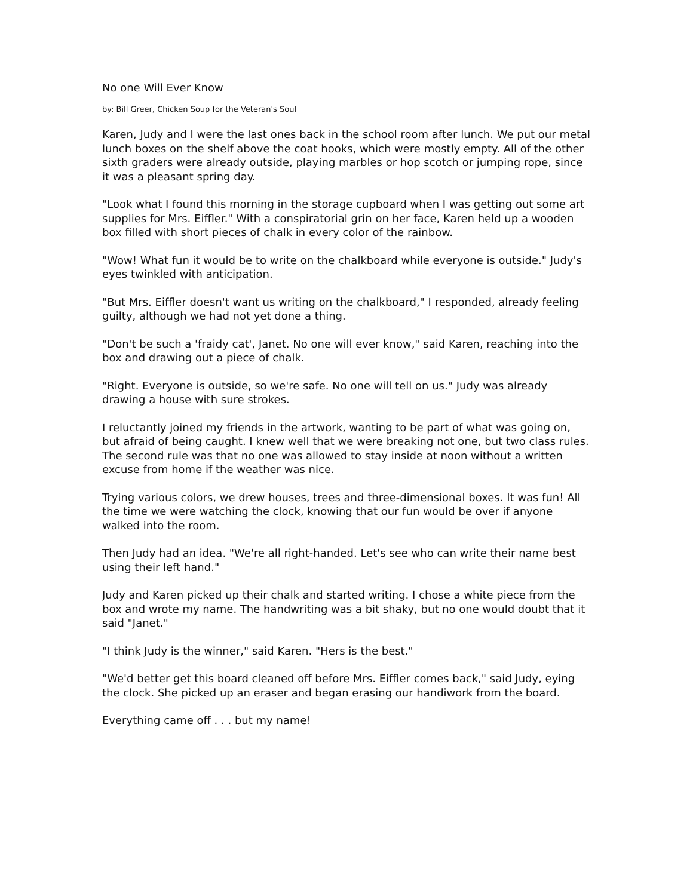No one Will Ever Know
by: Bill Greer, Chicken Soup for the Veteran's Soul
Karen, Judy and I were the last ones back in the school room after lunch. We put our metal lunch boxes on the shelf above the coat hooks, which were mostly empty. All of the other sixth graders were already outside, playing marbles or hop scotch or jumping rope, since it was a pleasant spring day.
"Look what I found this morning in the storage cupboard when I was getting out some art supplies for Mrs. Eiffler." With a conspiratorial grin on her face, Karen held up a wooden box filled with short pieces of chalk in every color of the rainbow.
"Wow! What fun it would be to write on the chalkboard while everyone is outside." Judy's eyes twinkled with anticipation.
"But Mrs. Eiffler doesn't want us writing on the chalkboard," I responded, already feeling guilty, although we had not yet done a thing.
"Don't be such a 'fraidy cat', Janet. No one will ever know," said Karen, reaching into the box and drawing out a piece of chalk.
"Right. Everyone is outside, so we're safe. No one will tell on us." Judy was already drawing a house with sure strokes.
I reluctantly joined my friends in the artwork, wanting to be part of what was going on, but afraid of being caught. I knew well that we were breaking not one, but two class rules. The second rule was that no one was allowed to stay inside at noon without a written excuse from home if the weather was nice.
Trying various colors, we drew houses, trees and three-dimensional boxes. It was fun! All the time we were watching the clock, knowing that our fun would be over if anyone walked into the room.
Then Judy had an idea. "We're all right-handed. Let's see who can write their name best using their left hand."
Judy and Karen picked up their chalk and started writing. I chose a white piece from the box and wrote my name. The handwriting was a bit shaky, but no one would doubt that it said "Janet."
"I think Judy is the winner," said Karen. "Hers is the best."
"We'd better get this board cleaned off before Mrs. Eiffler comes back," said Judy, eying the clock. She picked up an eraser and began erasing our handiwork from the board.
Everything came off . . . but my name!